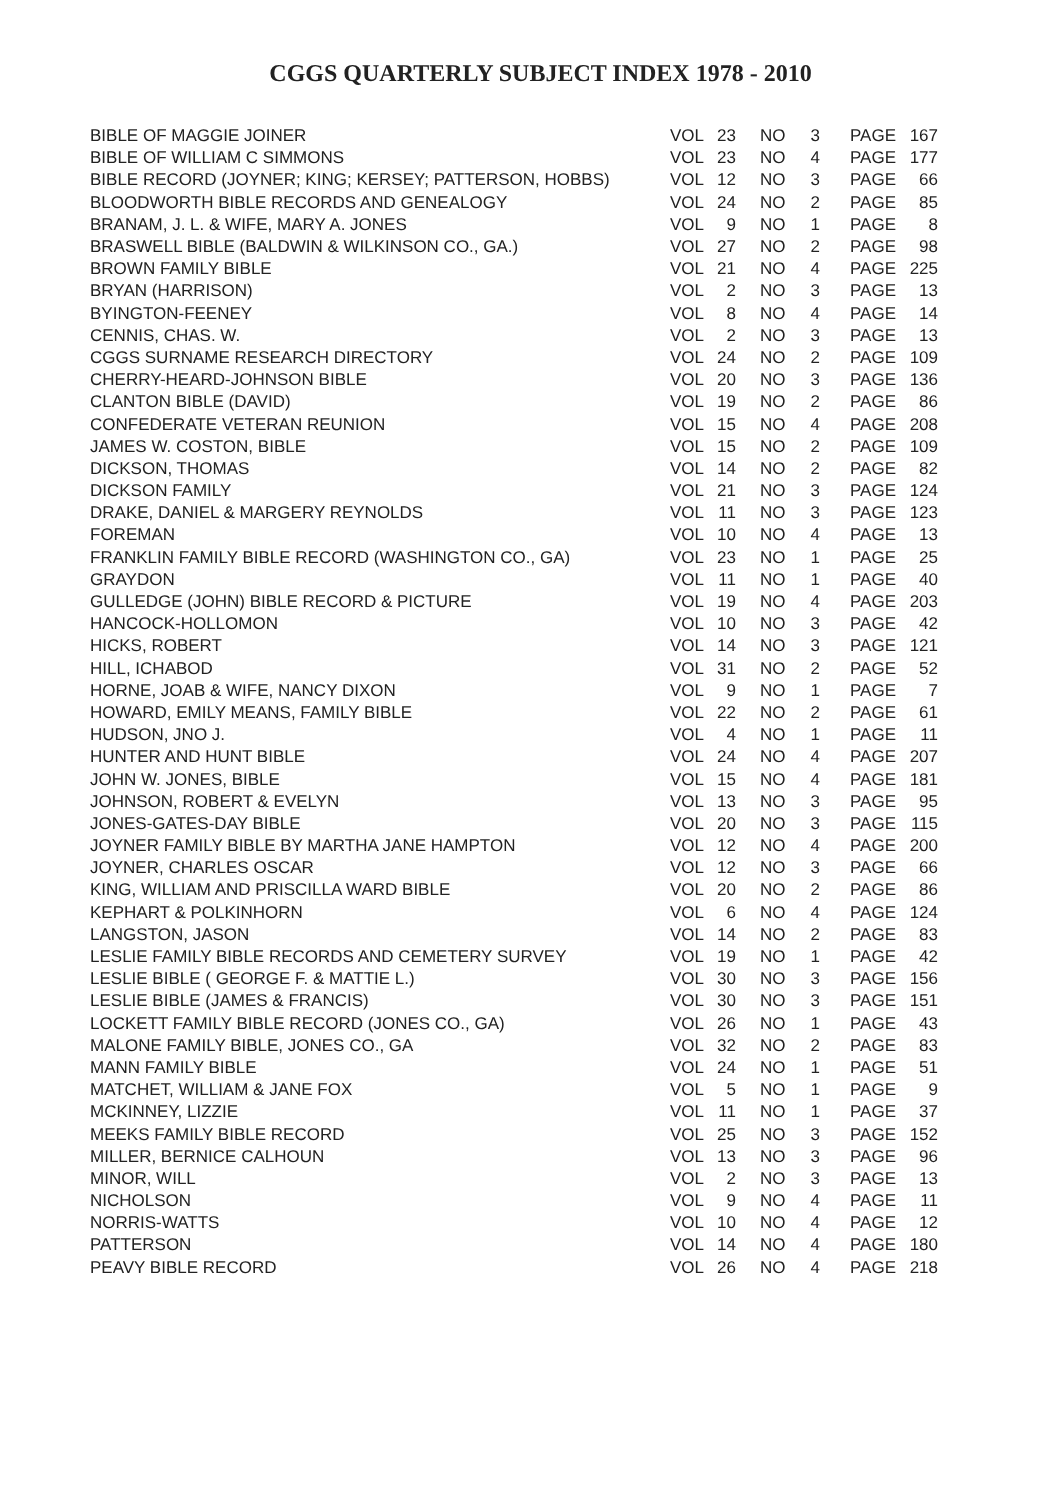CGGS QUARTERLY SUBJECT INDEX 1978 - 2010
| BIBLE OF MAGGIE JOINER | VOL | 23 | NO | 3 | PAGE | 167 |
| BIBLE OF WILLIAM C SIMMONS | VOL | 23 | NO | 4 | PAGE | 177 |
| BIBLE RECORD (JOYNER; KING; KERSEY; PATTERSON, HOBBS) | VOL | 12 | NO | 3 | PAGE | 66 |
| BLOODWORTH BIBLE RECORDS AND GENEALOGY | VOL | 24 | NO | 2 | PAGE | 85 |
| BRANAM, J. L. & WIFE, MARY A. JONES | VOL | 9 | NO | 1 | PAGE | 8 |
| BRASWELL BIBLE (BALDWIN & WILKINSON CO., GA.) | VOL | 27 | NO | 2 | PAGE | 98 |
| BROWN FAMILY BIBLE | VOL | 21 | NO | 4 | PAGE | 225 |
| BRYAN (HARRISON) | VOL | 2 | NO | 3 | PAGE | 13 |
| BYINGTON-FEENEY | VOL | 8 | NO | 4 | PAGE | 14 |
| CENNIS, CHAS. W. | VOL | 2 | NO | 3 | PAGE | 13 |
| CGGS SURNAME RESEARCH DIRECTORY | VOL | 24 | NO | 2 | PAGE | 109 |
| CHERRY-HEARD-JOHNSON BIBLE | VOL | 20 | NO | 3 | PAGE | 136 |
| CLANTON BIBLE (DAVID) | VOL | 19 | NO | 2 | PAGE | 86 |
| CONFEDERATE VETERAN REUNION | VOL | 15 | NO | 4 | PAGE | 208 |
| JAMES W. COSTON, BIBLE | VOL | 15 | NO | 2 | PAGE | 109 |
| DICKSON, THOMAS | VOL | 14 | NO | 2 | PAGE | 82 |
| DICKSON FAMILY | VOL | 21 | NO | 3 | PAGE | 124 |
| DRAKE, DANIEL & MARGERY REYNOLDS | VOL | 11 | NO | 3 | PAGE | 123 |
| FOREMAN | VOL | 10 | NO | 4 | PAGE | 13 |
| FRANKLIN FAMILY BIBLE RECORD (WASHINGTON CO., GA) | VOL | 23 | NO | 1 | PAGE | 25 |
| GRAYDON | VOL | 11 | NO | 1 | PAGE | 40 |
| GULLEDGE (JOHN) BIBLE RECORD & PICTURE | VOL | 19 | NO | 4 | PAGE | 203 |
| HANCOCK-HOLLOMON | VOL | 10 | NO | 3 | PAGE | 42 |
| HICKS, ROBERT | VOL | 14 | NO | 3 | PAGE | 121 |
| HILL, ICHABOD | VOL | 31 | NO | 2 | PAGE | 52 |
| HORNE, JOAB & WIFE, NANCY DIXON | VOL | 9 | NO | 1 | PAGE | 7 |
| HOWARD, EMILY MEANS, FAMILY BIBLE | VOL | 22 | NO | 2 | PAGE | 61 |
| HUDSON, JNO J. | VOL | 4 | NO | 1 | PAGE | 11 |
| HUNTER AND HUNT BIBLE | VOL | 24 | NO | 4 | PAGE | 207 |
| JOHN W. JONES, BIBLE | VOL | 15 | NO | 4 | PAGE | 181 |
| JOHNSON, ROBERT & EVELYN | VOL | 13 | NO | 3 | PAGE | 95 |
| JONES-GATES-DAY BIBLE | VOL | 20 | NO | 3 | PAGE | 115 |
| JOYNER FAMILY BIBLE BY MARTHA JANE HAMPTON | VOL | 12 | NO | 4 | PAGE | 200 |
| JOYNER, CHARLES OSCAR | VOL | 12 | NO | 3 | PAGE | 66 |
| KING, WILLIAM AND PRISCILLA WARD BIBLE | VOL | 20 | NO | 2 | PAGE | 86 |
| KEPHART & POLKINHORN | VOL | 6 | NO | 4 | PAGE | 124 |
| LANGSTON, JASON | VOL | 14 | NO | 2 | PAGE | 83 |
| LESLIE FAMILY BIBLE RECORDS AND CEMETERY SURVEY | VOL | 19 | NO | 1 | PAGE | 42 |
| LESLIE BIBLE ( GEORGE F. & MATTIE L.) | VOL | 30 | NO | 3 | PAGE | 156 |
| LESLIE BIBLE (JAMES & FRANCIS) | VOL | 30 | NO | 3 | PAGE | 151 |
| LOCKETT FAMILY BIBLE RECORD (JONES CO., GA) | VOL | 26 | NO | 1 | PAGE | 43 |
| MALONE FAMILY BIBLE, JONES CO., GA | VOL | 32 | NO | 2 | PAGE | 83 |
| MANN FAMILY BIBLE | VOL | 24 | NO | 1 | PAGE | 51 |
| MATCHET, WILLIAM & JANE FOX | VOL | 5 | NO | 1 | PAGE | 9 |
| MCKINNEY, LIZZIE | VOL | 11 | NO | 1 | PAGE | 37 |
| MEEKS FAMILY BIBLE RECORD | VOL | 25 | NO | 3 | PAGE | 152 |
| MILLER, BERNICE CALHOUN | VOL | 13 | NO | 3 | PAGE | 96 |
| MINOR, WILL | VOL | 2 | NO | 3 | PAGE | 13 |
| NICHOLSON | VOL | 9 | NO | 4 | PAGE | 11 |
| NORRIS-WATTS | VOL | 10 | NO | 4 | PAGE | 12 |
| PATTERSON | VOL | 14 | NO | 4 | PAGE | 180 |
| PEAVY BIBLE RECORD | VOL | 26 | NO | 4 | PAGE | 218 |